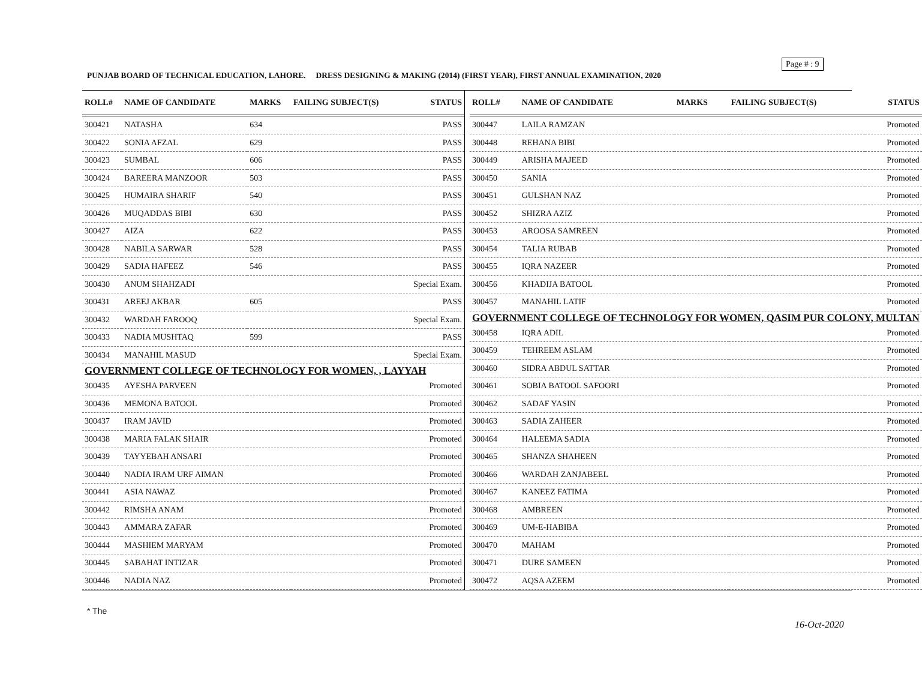Page # : 9
PUNJAB BOARD OF TECHNICAL EDUCATION, LAHORE. DRESS DESIGNING & MAKING (2014) (FIRST YEAR), FIRST ANNUAL EXAMINATION, 2020
| ROLL# | NAME OF CANDIDATE | MARKS | FAILING SUBJECT(S) | STATUS |
| --- | --- | --- | --- | --- |
| 300421 | NATASHA | 634 | | PASS |
| 300422 | SONIA AFZAL | 629 | | PASS |
| 300423 | SUMBAL | 606 | | PASS |
| 300424 | BAREERA MANZOOR | 503 | | PASS |
| 300425 | HUMAIRA SHARIF | 540 | | PASS |
| 300426 | MUQADDAS BIBI | 630 | | PASS |
| 300427 | AIZA | 622 | | PASS |
| 300428 | NABILA SARWAR | 528 | | PASS |
| 300429 | SADIA HAFEEZ | 546 | | PASS |
| 300430 | ANUM SHAHZADI | | | Special Exam. |
| 300431 | AREEJ AKBAR | 605 | | PASS |
| 300432 | WARDAH FAROOQ | | | Special Exam. |
| 300433 | NADIA MUSHTAQ | 599 | | PASS |
| 300434 | MANAHIL MASUD | | | Special Exam. |
| GOVERNMENT COLLEGE OF TECHNOLOGY FOR WOMEN, , LAYYAH | | | | |
| 300435 | AYESHA PARVEEN | | | Promoted |
| 300436 | MEMONA BATOOL | | | Promoted |
| 300437 | IRAM JAVID | | | Promoted |
| 300438 | MARIA FALAK SHAIR | | | Promoted |
| 300439 | TAYYEBAH ANSARI | | | Promoted |
| 300440 | NADIA IRAM URF AIMAN | | | Promoted |
| 300441 | ASIA NAWAZ | | | Promoted |
| 300442 | RIMSHA ANAM | | | Promoted |
| 300443 | AMMARA ZAFAR | | | Promoted |
| 300444 | MASHIEM MARYAM | | | Promoted |
| 300445 | SABAHAT INTIZAR | | | Promoted |
| 300446 | NADIA NAZ | | | Promoted |
| ROLL# | NAME OF CANDIDATE | MARKS | FAILING SUBJECT(S) | STATUS |
| --- | --- | --- | --- | --- |
| 300447 | LAILA RAMZAN | | | Promoted |
| 300448 | REHANA BIBI | | | Promoted |
| 300449 | ARISHA MAJEED | | | Promoted |
| 300450 | SANIA | | | Promoted |
| 300451 | GULSHAN NAZ | | | Promoted |
| 300452 | SHIZRA AZIZ | | | Promoted |
| 300453 | AROOSA SAMREEN | | | Promoted |
| 300454 | TALIA RUBAB | | | Promoted |
| 300455 | IQRA NAZEER | | | Promoted |
| 300456 | KHADIJA BATOOL | | | Promoted |
| 300457 | MANAHIL LATIF | | | Promoted |
| GOVERNMENT COLLEGE OF TECHNOLOGY FOR WOMEN, QASIM PUR COLONY, MULTAN | | | | |
| 300458 | IQRA ADIL | | | Promoted |
| 300459 | TEHREEM ASLAM | | | Promoted |
| 300460 | SIDRA ABDUL SATTAR | | | Promoted |
| 300461 | SOBIA BATOOL SAFOORI | | | Promoted |
| 300462 | SADAF YASIN | | | Promoted |
| 300463 | SADIA ZAHEER | | | Promoted |
| 300464 | HALEEMA SADIA | | | Promoted |
| 300465 | SHANZA SHAHEEN | | | Promoted |
| 300466 | WARDAH ZANJABEEL | | | Promoted |
| 300467 | KANEEZ FATIMA | | | Promoted |
| 300468 | AMBREEN | | | Promoted |
| 300469 | UM-E-HABIBA | | | Promoted |
| 300470 | MAHAM | | | Promoted |
| 300471 | DURE SAMEEN | | | Promoted |
| 300472 | AQSA AZEEM | | | Promoted |
* The
16-Oct-2020